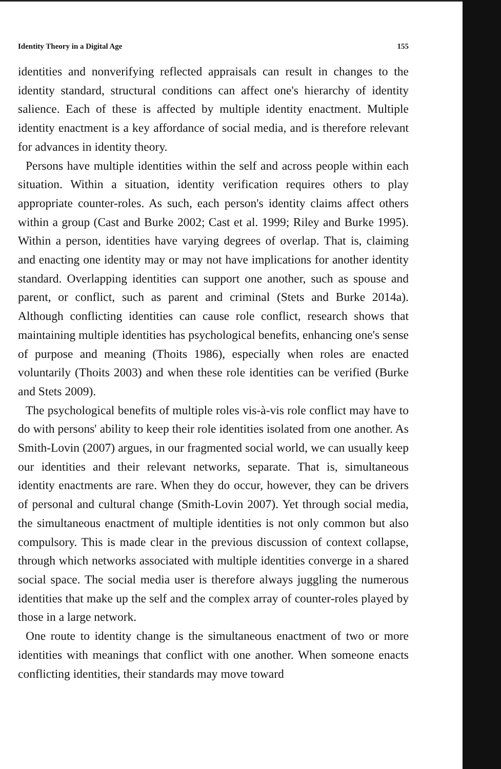Identity Theory in a Digital Age 155
identities and nonverifying reflected appraisals can result in changes to the identity standard, structural conditions can affect one's hierarchy of identity salience. Each of these is affected by multiple identity enactment. Multiple identity enactment is a key affordance of social media, and is therefore relevant for advances in identity theory.
Persons have multiple identities within the self and across people within each situation. Within a situation, identity verification requires others to play appropriate counter-roles. As such, each person's identity claims affect others within a group (Cast and Burke 2002; Cast et al. 1999; Riley and Burke 1995). Within a person, identities have varying degrees of overlap. That is, claiming and enacting one identity may or may not have implications for another identity standard. Overlapping identities can support one another, such as spouse and parent, or conflict, such as parent and criminal (Stets and Burke 2014a). Although conflicting identities can cause role conflict, research shows that maintaining multiple identities has psychological benefits, enhancing one's sense of purpose and meaning (Thoits 1986), especially when roles are enacted voluntarily (Thoits 2003) and when these role identities can be verified (Burke and Stets 2009).
The psychological benefits of multiple roles vis-à-vis role conflict may have to do with persons' ability to keep their role identities isolated from one another. As Smith-Lovin (2007) argues, in our fragmented social world, we can usually keep our identities and their relevant networks, separate. That is, simultaneous identity enactments are rare. When they do occur, however, they can be drivers of personal and cultural change (Smith-Lovin 2007). Yet through social media, the simultaneous enactment of multiple identities is not only common but also compulsory. This is made clear in the previous discussion of context collapse, through which networks associated with multiple identities converge in a shared social space. The social media user is therefore always juggling the numerous identities that make up the self and the complex array of counter-roles played by those in a large network.
One route to identity change is the simultaneous enactment of two or more identities with meanings that conflict with one another. When someone enacts conflicting identities, their standards may move toward